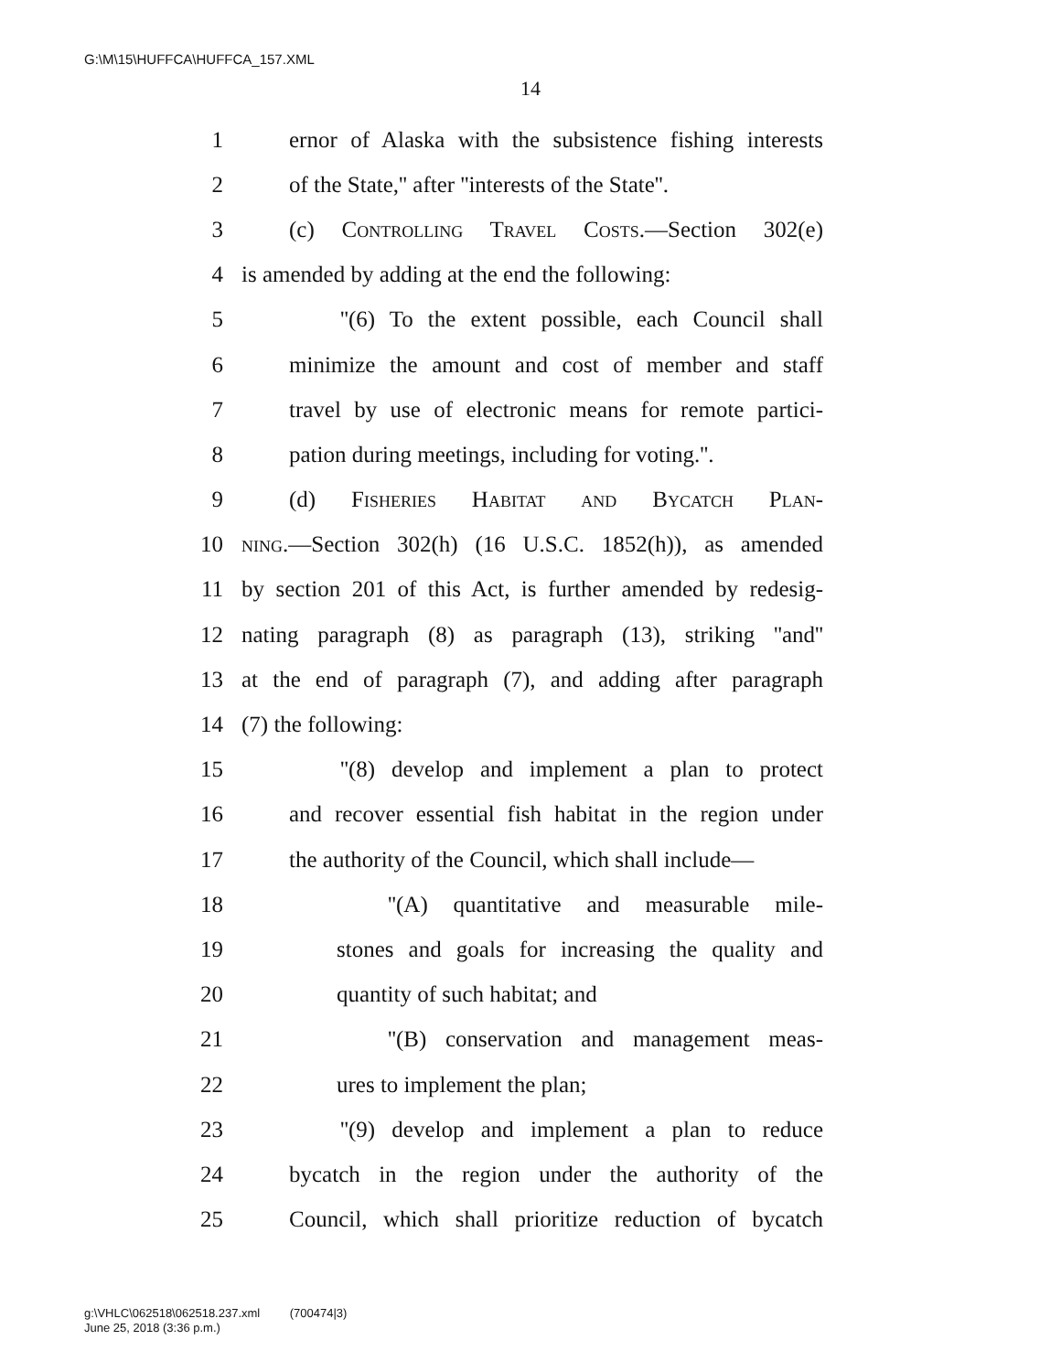G:\M\15\HUFFCA\HUFFCA_157.XML
14
1 ernor of Alaska with the subsistence fishing interests
2 of the State,'' after ''interests of the State''.
3 (c) Controlling Travel Costs.—Section 302(e)
4 is amended by adding at the end the following:
5 ''(6) To the extent possible, each Council shall
6 minimize the amount and cost of member and staff
7 travel by use of electronic means for remote partici-
8 pation during meetings, including for voting.''.
9 (d) Fisheries Habitat and Bycatch Plan-
10 ning.—Section 302(h) (16 U.S.C. 1852(h)), as amended
11 by section 201 of this Act, is further amended by redesig-
12 nating paragraph (8) as paragraph (13), striking ''and''
13 at the end of paragraph (7), and adding after paragraph
14 (7) the following:
15 ''(8) develop and implement a plan to protect
16 and recover essential fish habitat in the region under
17 the authority of the Council, which shall include—
18 ''(A) quantitative and measurable mile-
19 stones and goals for increasing the quality and
20 quantity of such habitat; and
21 ''(B) conservation and management meas-
22 ures to implement the plan;
23 ''(9) develop and implement a plan to reduce
24 bycatch in the region under the authority of the
25 Council, which shall prioritize reduction of bycatch
g:\VHLC\062518\062518.237.xml (700474|3)
June 25, 2018 (3:36 p.m.)